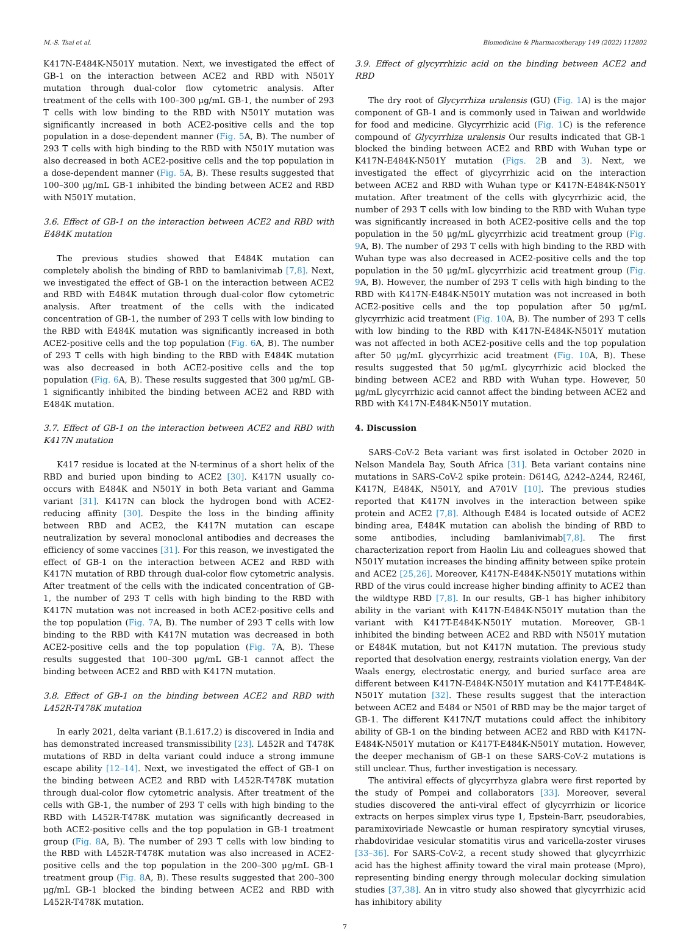M.-S. Tsai et al. Biomedicine & Pharmacotherapy 149 (2022) 112802
K417N-E484K-N501Y mutation. Next, we investigated the effect of GB-1 on the interaction between ACE2 and RBD with N501Y mutation through dual-color flow cytometric analysis. After treatment of the cells with 100–300 μg/mL GB-1, the number of 293 T cells with low binding to the RBD with N501Y mutation was significantly increased in both ACE2-positive cells and the top population in a dose-dependent manner (Fig. 5 A, B). The number of 293 T cells with high binding to the RBD with N501Y mutation was also decreased in both ACE2-positive cells and the top population in a dose-dependent manner (Fig. 5 A, B). These results suggested that 100–300 μg/mL GB-1 inhibited the binding between ACE2 and RBD with N501Y mutation.
3.6. Effect of GB-1 on the interaction between ACE2 and RBD with E484K mutation
The previous studies showed that E484K mutation can completely abolish the binding of RBD to bamlanivimab [7,8]. Next, we investigated the effect of GB-1 on the interaction between ACE2 and RBD with E484K mutation through dual-color flow cytometric analysis. After treatment of the cells with the indicated concentration of GB-1, the number of 293 T cells with low binding to the RBD with E484K mutation was significantly increased in both ACE2-positive cells and the top population (Fig. 6 A, B). The number of 293 T cells with high binding to the RBD with E484K mutation was also decreased in both ACE2-positive cells and the top population (Fig. 6 A, B). These results suggested that 300 μg/mL GB-1 significantly inhibited the binding between ACE2 and RBD with E484K mutation.
3.7. Effect of GB-1 on the interaction between ACE2 and RBD with K417N mutation
K417 residue is located at the N-terminus of a short helix of the RBD and buried upon binding to ACE2 [30]. K417N usually co-occurs with E484K and N501Y in both Beta variant and Gamma variant [31]. K417N can block the hydrogen bond with ACE2-reducing affinity [30]. Despite the loss in the binding affinity between RBD and ACE2, the K417N mutation can escape neutralization by several monoclonal antibodies and decreases the efficiency of some vaccines [31]. For this reason, we investigated the effect of GB-1 on the interaction between ACE2 and RBD with K417N mutation of RBD through dual-color flow cytometric analysis. After treatment of the cells with the indicated concentration of GB-1, the number of 293 T cells with high binding to the RBD with K417N mutation was not increased in both ACE2-positive cells and the top population (Fig. 7 A, B). The number of 293 T cells with low binding to the RBD with K417N mutation was decreased in both ACE2-positive cells and the top population (Fig. 7 A, B). These results suggested that 100–300 μg/mL GB-1 cannot affect the binding between ACE2 and RBD with K417N mutation.
3.8. Effect of GB-1 on the binding between ACE2 and RBD with L452R-T478K mutation
In early 2021, delta variant (B.1.617.2) is discovered in India and has demonstrated increased transmissibility [23]. L452R and T478K mutations of RBD in delta variant could induce a strong immune escape ability [12–14]. Next, we investigated the effect of GB-1 on the binding between ACE2 and RBD with L452R-T478K mutation through dual-color flow cytometric analysis. After treatment of the cells with GB-1, the number of 293 T cells with high binding to the RBD with L452R-T478K mutation was significantly decreased in both ACE2-positive cells and the top population in GB-1 treatment group (Fig. 8 A, B). The number of 293 T cells with low binding to the RBD with L452R-T478K mutation was also increased in ACE2-positive cells and the top population in the 200–300 μg/mL GB-1 treatment group (Fig. 8 A, B). These results suggested that 200–300 μg/mL GB-1 blocked the binding between ACE2 and RBD with L452R-T478K mutation.
3.9. Effect of glycyrrhizic acid on the binding between ACE2 and RBD
The dry root of Glycyrrhiza uralensis (GU) (Fig. 1 A) is the major component of GB-1 and is commonly used in Taiwan and worldwide for food and medicine. Glycyrrhizic acid (Fig. 1 C) is the reference compound of Glycyrrhiza uralensis Our results indicated that GB-1 blocked the binding between ACE2 and RBD with Wuhan type or K417N-E484K-N501Y mutation (Figs. 2 B and 3). Next, we investigated the effect of glycyrrhizic acid on the interaction between ACE2 and RBD with Wuhan type or K417N-E484K-N501Y mutation. After treatment of the cells with glycyrrhizic acid, the number of 293 T cells with low binding to the RBD with Wuhan type was significantly increased in both ACE2-positive cells and the top population in the 50 μg/mL glycyrrhizic acid treatment group (Fig. 9 A, B). The number of 293 T cells with high binding to the RBD with Wuhan type was also decreased in ACE2-positive cells and the top population in the 50 μg/mL glycyrrhizic acid treatment group (Fig. 9 A, B). However, the number of 293 T cells with high binding to the RBD with K417N-E484K-N501Y mutation was not increased in both ACE2-positive cells and the top population after 50 μg/mL glycyrrhizic acid treatment (Fig. 10 A, B). The number of 293 T cells with low binding to the RBD with K417N-E484K-N501Y mutation was not affected in both ACE2-positive cells and the top population after 50 μg/mL glycyrrhizic acid treatment (Fig. 10 A, B). These results suggested that 50 μg/mL glycyrrhizic acid blocked the binding between ACE2 and RBD with Wuhan type. However, 50 μg/mL glycyrrhizic acid cannot affect the binding between ACE2 and RBD with K417N-E484K-N501Y mutation.
4. Discussion
SARS-CoV-2 Beta variant was first isolated in October 2020 in Nelson Mandela Bay, South Africa [31]. Beta variant contains nine mutations in SARS-CoV-2 spike protein: D614G, Δ242–Δ244, R246I, K417N, E484K, N501Y, and A701V [10]. The previous studies reported that K417N involves in the interaction between spike protein and ACE2 [7,8]. Although E484 is located outside of ACE2 binding area, E484K mutation can abolish the binding of RBD to some antibodies, including bamlanivimab[7,8]. The first characterization report from Haolin Liu and colleagues showed that N501Y mutation increases the binding affinity between spike protein and ACE2 [25,26]. Moreover, K417N-E484K-N501Y mutations within RBD of the virus could increase higher binding affinity to ACE2 than the wildtype RBD [7,8]. In our results, GB-1 has higher inhibitory ability in the variant with K417N-E484K-N501Y mutation than the variant with K417T-E484K-N501Y mutation. Moreover, GB-1 inhibited the binding between ACE2 and RBD with N501Y mutation or E484K mutation, but not K417N mutation. The previous study reported that desolvation energy, restraints violation energy, Van der Waals energy, electrostatic energy, and buried surface area are different between K417N-E484K-N501Y mutation and K417T-E484K-N501Y mutation [32]. These results suggest that the interaction between ACE2 and E484 or N501 of RBD may be the major target of GB-1. The different K417N/T mutations could affect the inhibitory ability of GB-1 on the binding between ACE2 and RBD with K417N-E484K-N501Y mutation or K417T-E484K-N501Y mutation. However, the deeper mechanism of GB-1 on these SARS-CoV-2 mutations is still unclear. Thus, further investigation is necessary.
The antiviral effects of glycyrrhyza glabra were first reported by the study of Pompei and collaborators [33]. Moreover, several studies discovered the anti-viral effect of glycyrrhizin or licorice extracts on herpes simplex virus type 1, Epstein-Barr, pseudorabies, paramixoviriade Newcastle or human respiratory syncytial viruses, rhabdoviridae vesicular stomatitis virus and varicella-zoster viruses [33–36]. For SARS-CoV-2, a recent study showed that glycyrrhizic acid has the highest affinity toward the viral main protease (Mpro), representing binding energy through molecular docking simulation studies [37,38]. An in vitro study also showed that glycyrrhizic acid has inhibitory ability
7